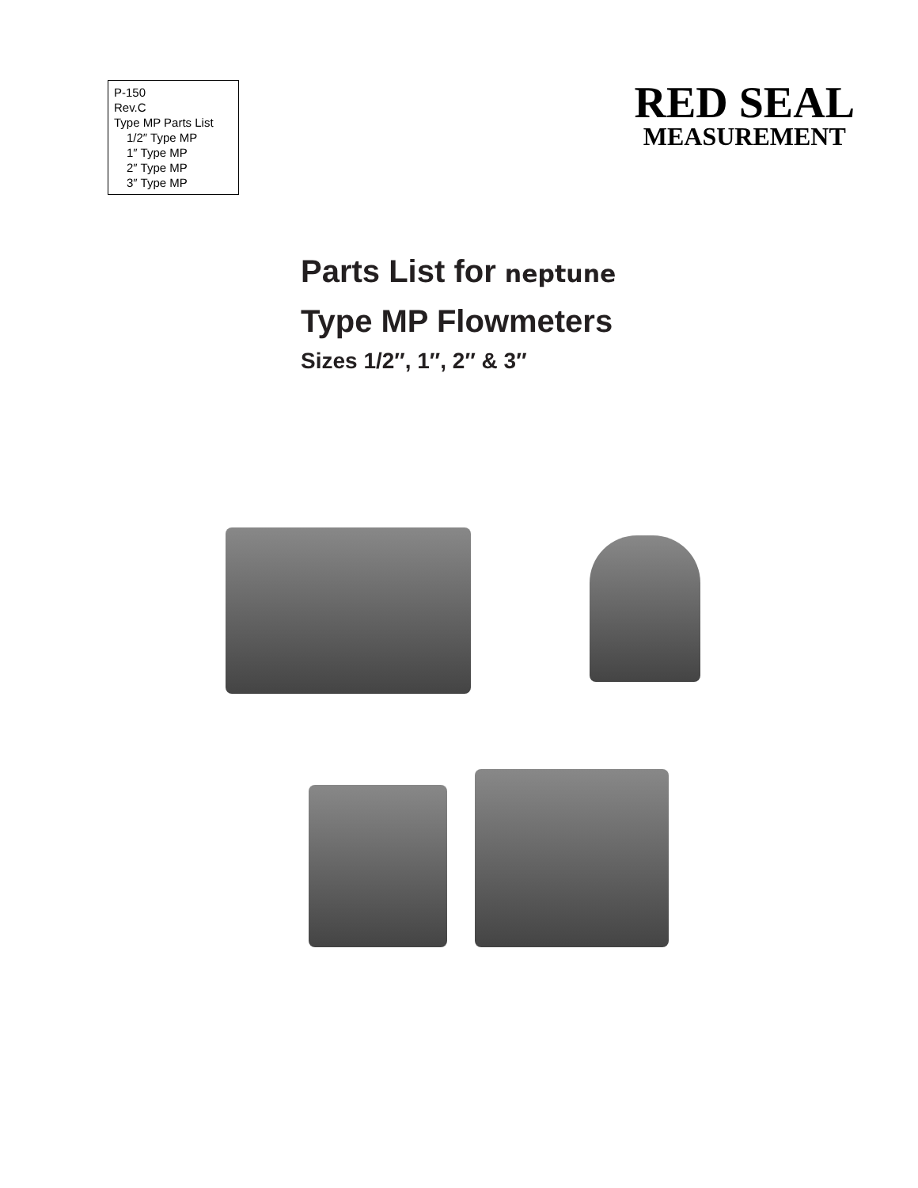P-150
Rev.C
Type MP Parts List
1/2″ Type MP
1″ Type MP
2″ Type MP
3″ Type MP
RED SEAL
MEASUREMENT
Parts List for neptune
Type MP Flowmeters
Sizes 1/2″, 1″, 2″ & 3″